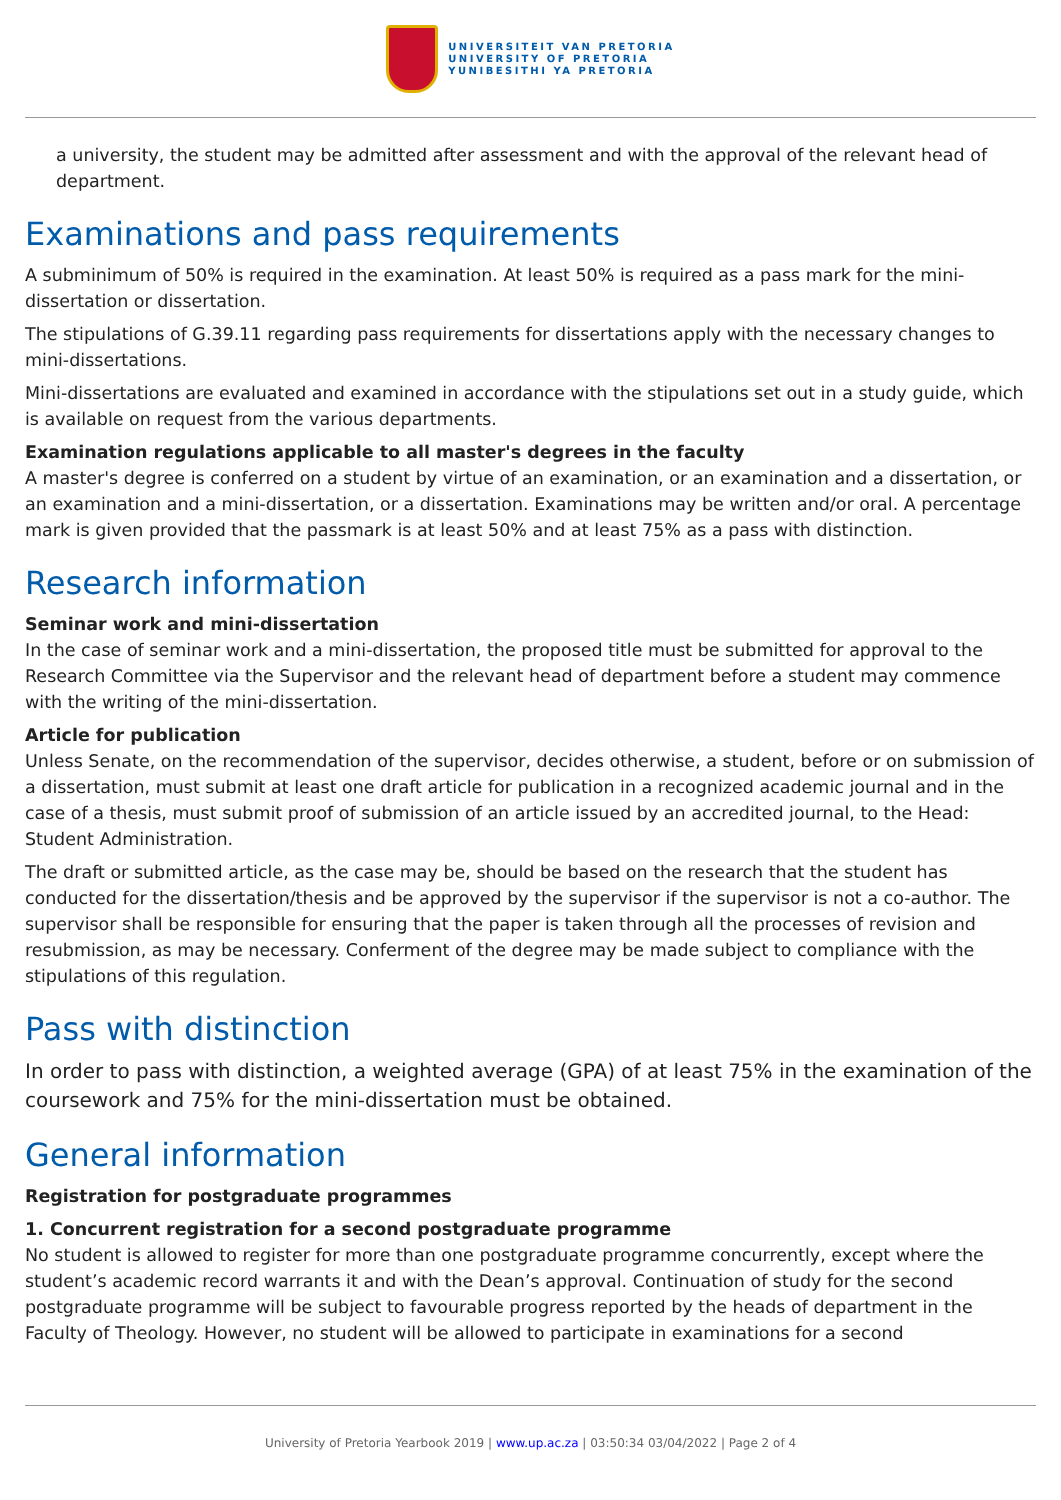UNIVERSITEIT VAN PRETORIA
UNIVERSITY OF PRETORIA
YUNIBESITHI YA PRETORIA
a university, the student may be admitted after assessment and with the approval of the relevant head of department.
Examinations and pass requirements
A subminimum of 50% is required in the examination. At least 50% is required as a pass mark for the mini-dissertation or dissertation.
The stipulations of G.39.11 regarding pass requirements for dissertations apply with the necessary changes to mini-dissertations.
Mini-dissertations are evaluated and examined in accordance with the stipulations set out in a study guide, which is available on request from the various departments.
Examination regulations applicable to all master's degrees in the faculty
A master's degree is conferred on a student by virtue of an examination, or an examination and a dissertation, or an examination and a mini-dissertation, or a dissertation. Examinations may be written and/or oral. A percentage mark is given provided that the passmark is at least 50% and at least 75% as a pass with distinction.
Research information
Seminar work and mini-dissertation
In the case of seminar work and a mini-dissertation, the proposed title must be submitted for approval to the Research Committee via the Supervisor and the relevant head of department before a student may commence with the writing of the mini-dissertation.
Article for publication
Unless Senate, on the recommendation of the supervisor, decides otherwise, a student, before or on submission of a dissertation, must submit at least one draft article for publication in a recognized academic journal and in the case of a thesis, must submit proof of submission of an article issued by an accredited journal, to the Head: Student Administration.
The draft or submitted article, as the case may be, should be based on the research that the student has conducted for the dissertation/thesis and be approved by the supervisor if the supervisor is not a co-author. The supervisor shall be responsible for ensuring that the paper is taken through all the processes of revision and resubmission, as may be necessary. Conferment of the degree may be made subject to compliance with the stipulations of this regulation.
Pass with distinction
In order to pass with distinction, a weighted average (GPA) of at least 75% in the examination of the coursework and 75% for the mini-dissertation must be obtained.
General information
Registration for postgraduate programmes
1. Concurrent registration for a second postgraduate programme
No student is allowed to register for more than one postgraduate programme concurrently, except where the student’s academic record warrants it and with the Dean’s approval. Continuation of study for the second postgraduate programme will be subject to favourable progress reported by the heads of department in the Faculty of Theology. However, no student will be allowed to participate in examinations for a second
University of Pretoria Yearbook 2019 | www.up.ac.za | 03:50:34 03/04/2022 | Page 2 of 4